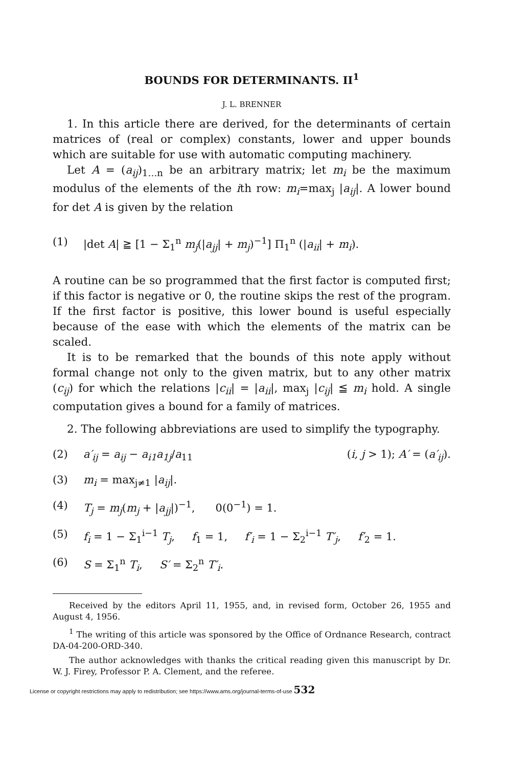BOUNDS FOR DETERMINANTS. II<sup>1</sup>
J. L. BRENNER
1. In this article there are derived, for the determinants of certain matrices of (real or complex) constants, lower and upper bounds which are suitable for use with automatic computing machinery.
Let A = (a<sub>ij</sub>)<sub>1…n</sub> be an arbitrary matrix; let m<sub>i</sub> be the maximum modulus of the elements of the ith row: m<sub>i</sub>=max<sub>j</sub> |a<sub>ij</sub>|. A lower bound for det A is given by the relation
(1) |det A| ≧ [1 − Σ<sub>1</sub><sup>n</sup> m<sub>j</sub>(|a<sub>jj</sub>| + m<sub>j</sub>)<sup>−1</sup>] Π<sub>1</sub><sup>n</sup> (|a<sub>ii</sub>| + m<sub>i</sub>).
A routine can be so programmed that the first factor is computed first; if this factor is negative or 0, the routine skips the rest of the program. If the first factor is positive, this lower bound is useful especially because of the ease with which the elements of the matrix can be scaled.
It is to be remarked that the bounds of this note apply without formal change not only to the given matrix, but to any other matrix (c<sub>ij</sub>) for which the relations |c<sub>ii</sub>| = |a<sub>ii</sub>|, max<sub>j</sub> |c<sub>ij</sub>| ≦ m<sub>i</sub> hold. A single computation gives a bound for a family of matrices.
2. The following abbreviations are used to simplify the typography.
(2) a′<sub>ij</sub> = a<sub>ij</sub> − a<sub>i1</sub>a<sub>1j</sub>/a<sub>11</sub> (i, j > 1); A′ = (a′<sub>ij</sub>).
(3) m<sub>i</sub> = max<sub>j≠1</sub> |a<sub>ij</sub>|.
(4) T<sub>j</sub> = m<sub>j</sub>(m<sub>j</sub> + |a<sub>jj</sub>|)<sup>−1</sup>, 0(0<sup>−1</sup>) = 1.
(5) f<sub>i</sub> = 1 − Σ<sub>1</sub><sup>i−1</sup> T<sub>j</sub>, f<sub>1</sub> = 1, f′<sub>i</sub> = 1 − Σ<sub>2</sub><sup>i−1</sup> T′<sub>j</sub>, f′<sub>2</sub> = 1.
(6) S = Σ<sub>1</sub><sup>n</sup> T<sub>i</sub>, S′ = Σ<sub>2</sub><sup>n</sup> T′<sub>i</sub>.
Received by the editors April 11, 1955, and, in revised form, October 26, 1955 and August 4, 1956.
<sup>1</sup> The writing of this article was sponsored by the Office of Ordnance Research, contract DA-04-200-ORD-340.
The author acknowledges with thanks the critical reading given this manuscript by Dr. W. J. Firey, Professor P. A. Clement, and the referee.
License or copyright restrictions may apply to redistribution; see https://www.ams.org/journal-terms-of-use 532